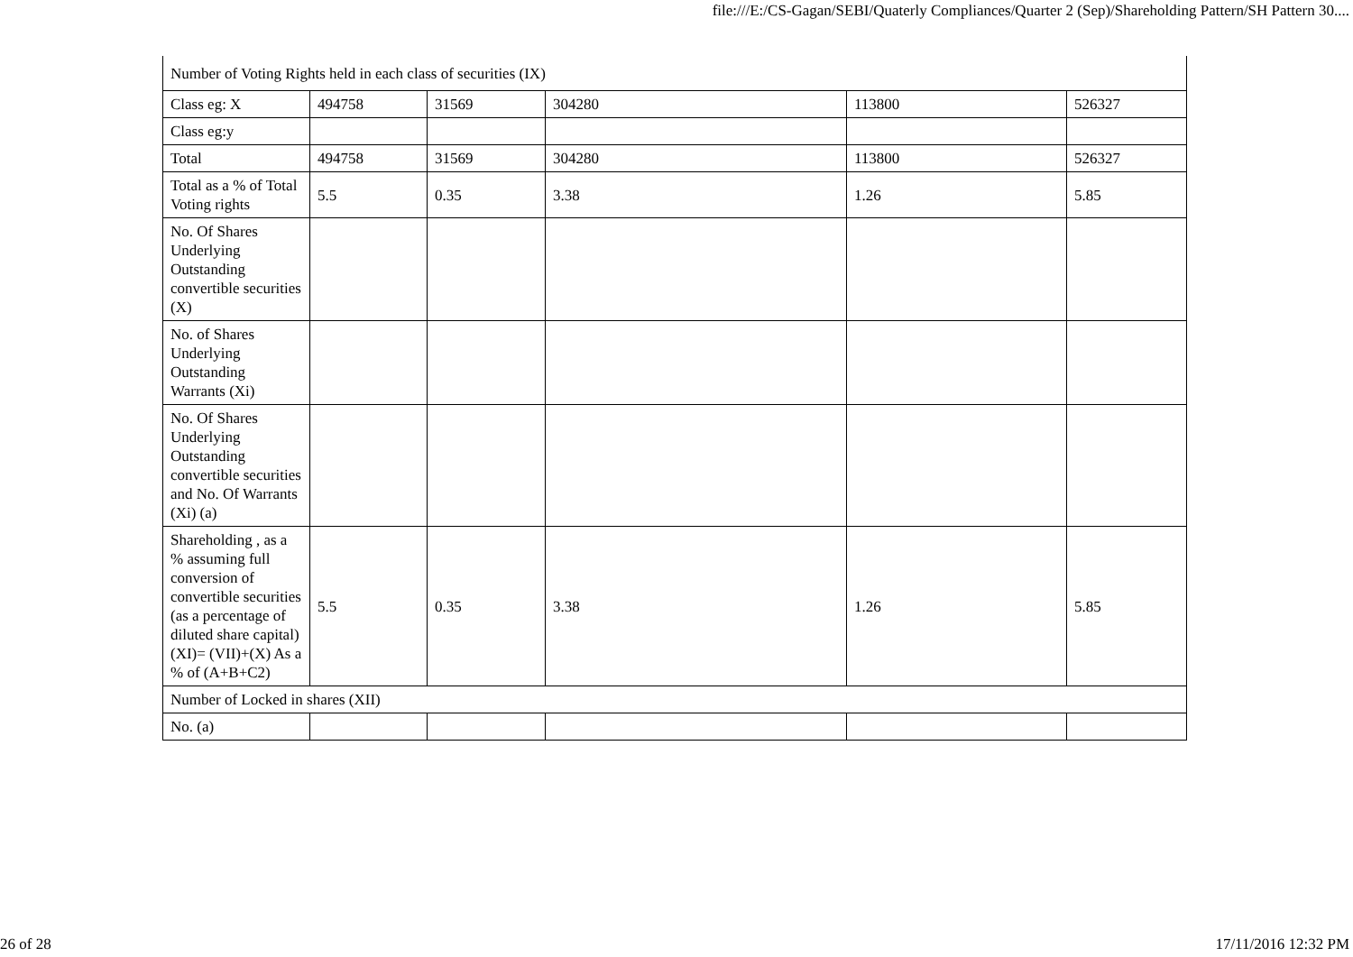file:///E:/CS-Gagan/SEBI/Quaterly Compliances/Quarter 2 (Sep)/Shareholding Pattern/SH Pattern 30....
| Number of Voting Rights held in each class of securities (IX) | | | | | |
| Class eg: X | 494758 | 31569 | 304280 | 113800 | 526327 |
| Class eg:y | | | | | |
| Total | 494758 | 31569 | 304280 | 113800 | 526327 |
| Total as a % of Total Voting rights | 5.5 | 0.35 | 3.38 | 1.26 | 5.85 |
| No. Of Shares Underlying Outstanding convertible securities (X) | | | | | |
| No. of Shares Underlying Outstanding Warrants (Xi) | | | | | |
| No. Of Shares Underlying Outstanding convertible securities and No. Of Warrants (Xi) (a) | | | | | |
| Shareholding , as a % assuming full conversion of convertible securities (as a percentage of diluted share capital) (XI)= (VII)+(X) As a % of (A+B+C2) | 5.5 | 0.35 | 3.38 | 1.26 | 5.85 |
| Number of Locked in shares (XII) | | | | | |
| No. (a) | | | | | |
26 of 28 17/11/2016 12:32 PM